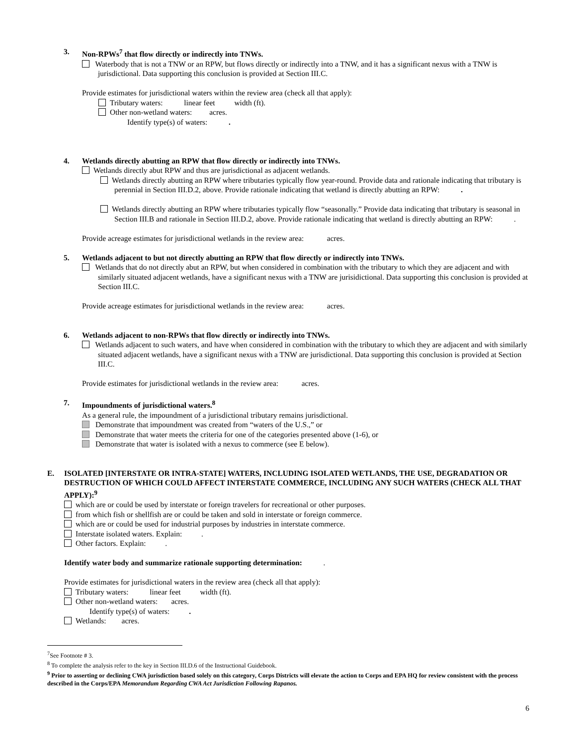3. Non-RPWs<sup>7</sup> that flow directly or indirectly into TNWs.
Waterbody that is not a TNW or an RPW, but flows directly or indirectly into a TNW, and it has a significant nexus with a TNW is jurisdictional. Data supporting this conclusion is provided at Section III.C.
Provide estimates for jurisdictional waters within the review area (check all that apply):
Tributary waters: linear feet width (ft).
Other non-wetland waters: acres.
Identify type(s) of waters: .
4. Wetlands directly abutting an RPW that flow directly or indirectly into TNWs.
Wetlands directly abut RPW and thus are jurisdictional as adjacent wetlands.
Wetlands directly abutting an RPW where tributaries typically flow year-round. Provide data and rationale indicating that tributary is perennial in Section III.D.2, above. Provide rationale indicating that wetland is directly abutting an RPW: .
Wetlands directly abutting an RPW where tributaries typically flow “seasonally.” Provide data indicating that tributary is seasonal in Section III.B and rationale in Section III.D.2, above. Provide rationale indicating that wetland is directly abutting an RPW: .
Provide acreage estimates for jurisdictional wetlands in the review area: acres.
5. Wetlands adjacent to but not directly abutting an RPW that flow directly or indirectly into TNWs.
Wetlands that do not directly abut an RPW, but when considered in combination with the tributary to which they are adjacent and with similarly situated adjacent wetlands, have a significant nexus with a TNW are jurisidictional. Data supporting this conclusion is provided at Section III.C.
Provide acreage estimates for jurisdictional wetlands in the review area: acres.
6. Wetlands adjacent to non-RPWs that flow directly or indirectly into TNWs.
Wetlands adjacent to such waters, and have when considered in combination with the tributary to which they are adjacent and with similarly situated adjacent wetlands, have a significant nexus with a TNW are jurisdictional. Data supporting this conclusion is provided at Section III.C.
Provide estimates for jurisdictional wetlands in the review area: acres.
7. Impoundments of jurisdictional waters.<sup>8</sup>
As a general rule, the impoundment of a jurisdictional tributary remains jurisdictional.
Demonstrate that impoundment was created from “waters of the U.S.,” or
Demonstrate that water meets the criteria for one of the categories presented above (1-6), or
Demonstrate that water is isolated with a nexus to commerce (see E below).
E. ISOLATED [INTERSTATE OR INTRA-STATE] WATERS, INCLUDING ISOLATED WETLANDS, THE USE, DEGRADATION OR DESTRUCTION OF WHICH COULD AFFECT INTERSTATE COMMERCE, INCLUDING ANY SUCH WATERS (CHECK ALL THAT APPLY):<sup>9</sup>
which are or could be used by interstate or foreign travelers for recreational or other purposes.
from which fish or shellfish are or could be taken and sold in interstate or foreign commerce.
which are or could be used for industrial purposes by industries in interstate commerce.
Interstate isolated waters. Explain: .
Other factors. Explain: .
Identify water body and summarize rationale supporting determination: .
Provide estimates for jurisdictional waters in the review area (check all that apply):
Tributary waters: linear feet width (ft).
Other non-wetland waters: acres.
Identify type(s) of waters: .
Wetlands: acres.
<sup>7</sup> See Footnote # 3.
<sup>8</sup> To complete the analysis refer to the key in Section III.D.6 of the Instructional Guidebook.
<sup>9</sup> Prior to asserting or declining CWA jurisdiction based solely on this category, Corps Districts will elevate the action to Corps and EPA HQ for review consistent with the process described in the Corps/EPA Memorandum Regarding CWA Act Jurisdiction Following Rapanos.
6